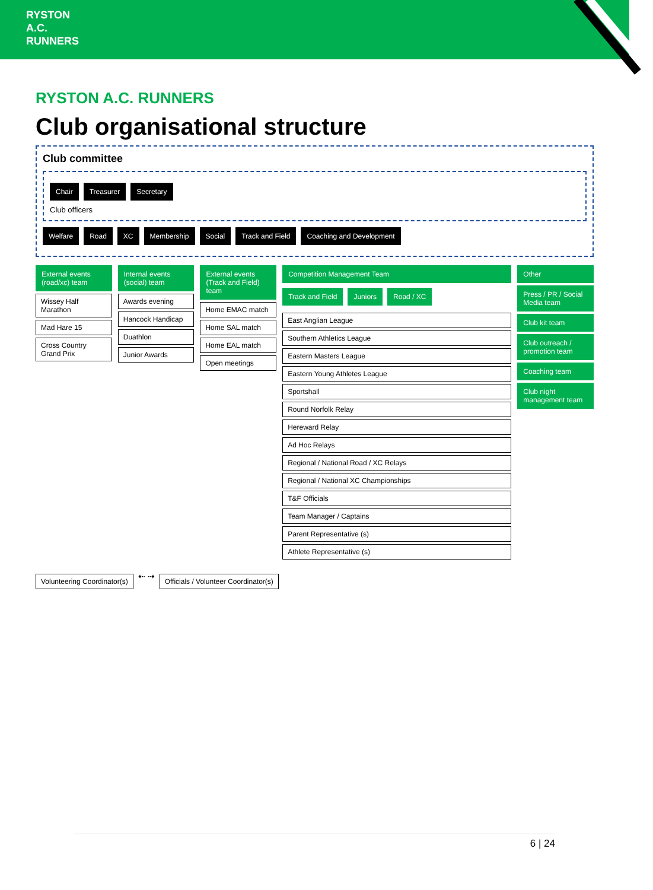RYSTON A.C. RUNNERS
RYSTON A.C. RUNNERS
Club organisational structure
Club committee
Chair
Treasurer
Secretary
Club officers
Welfare
Road
XC
Membership
Social
Track and Field
Coaching and Development
External events (road/xc) team
Wissey Half Marathon
Mad Hare 15
Cross Country Grand Prix
Internal events (social) team
Awards evening
Hancock Handicap
Duathlon
Junior Awards
External events (Track and Field) team
Home EMAC match
Home SAL match
Home EAL match
Open meetings
Competition Management Team
Track and Field
Juniors
Road / XC
East Anglian League
Southern Athletics League
Eastern Masters League
Eastern Young Athletes League
Sportshall
Round Norfolk Relay
Hereward Relay
Ad Hoc Relays
Regional / National Road / XC Relays
Regional / National XC Championships
T&F Officials
Team Manager / Captains
Parent Representative (s)
Athlete Representative (s)
Other
Press / PR / Social Media team
Club kit team
Club outreach / promotion team
Coaching team
Club night management team
Volunteering Coordinator(s)
⇠ ⇢
Officials / Volunteer Coordinator(s)
6 | 24